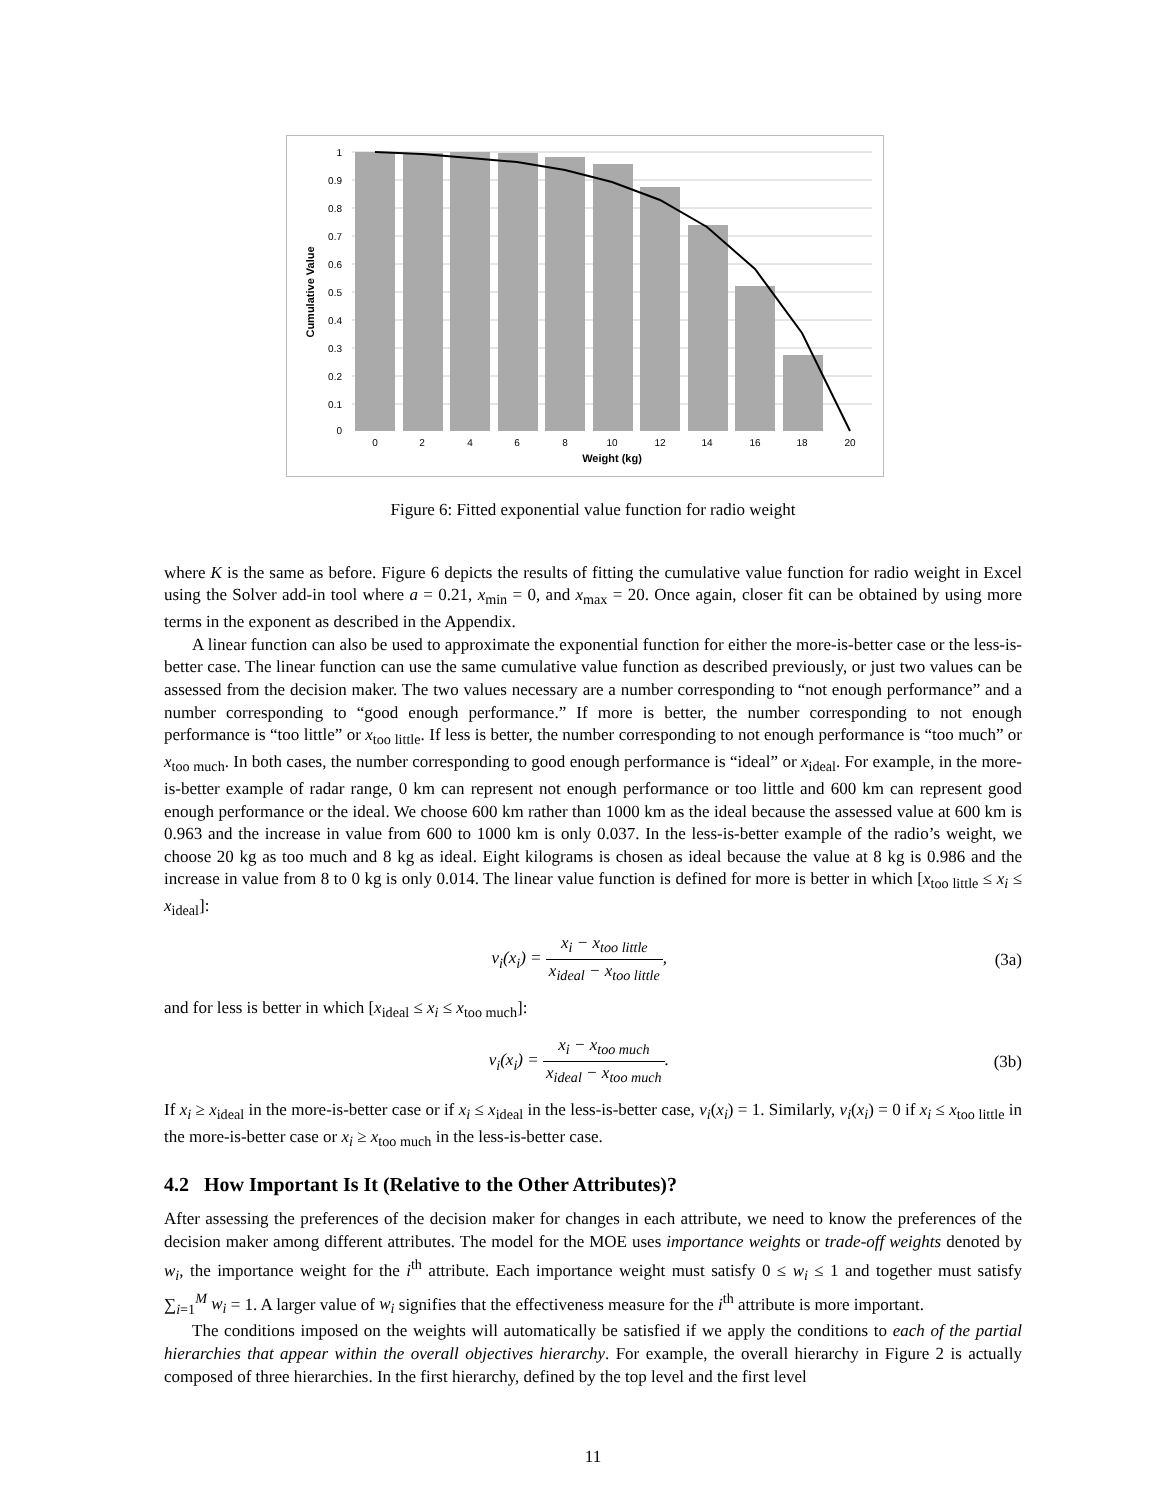1
0.9
0.8
0.7
0.6
0.5
0.4
0.3
0.2
0.1
0
0
2
4
6
8
10
12
14
16
18
20
Weight (kg)
Cumulative Value
Figure 6: Fitted exponential value function for radio weight
where K is the same as before. Figure 6 depicts the results of fitting the cumulative value function for radio weight in Excel using the Solver add-in tool where a = 0.21, x<sub>min</sub> = 0, and x<sub>max</sub> = 20. Once again, closer fit can be obtained by using more terms in the exponent as described in the Appendix.
A linear function can also be used to approximate the exponential function for either the more-is-better case or the less-is-better case. The linear function can use the same cumulative value function as described previously, or just two values can be assessed from the decision maker. The two values necessary are a number corresponding to “not enough performance” and a number corresponding to “good enough performance.” If more is better, the number corresponding to not enough performance is “too little” or x<sub>too little</sub>. If less is better, the number corresponding to not enough performance is “too much” or x<sub>too much</sub>. In both cases, the number corresponding to good enough performance is “ideal” or x<sub>ideal</sub>. For example, in the more-is-better example of radar range, 0 km can represent not enough performance or too little and 600 km can represent good enough performance or the ideal. We choose 600 km rather than 1000 km as the ideal because the assessed value at 600 km is 0.963 and the increase in value from 600 to 1000 km is only 0.037. In the less-is-better example of the radio’s weight, we choose 20 kg as too much and 8 kg as ideal. Eight kilograms is chosen as ideal because the value at 8 kg is 0.986 and the increase in value from 8 to 0 kg is only 0.014. The linear value function is defined for more is better in which [x<sub>too little</sub> ≤ x<sub>i</sub> ≤ x<sub>ideal</sub>]:
v<sub>i</sub>(x<sub>i</sub>) = x<sub>i</sub> − x<sub>too little</sub> x<sub>ideal</sub> − x<sub>too little</sub>,
(3a)
and for less is better in which [x<sub>ideal</sub> ≤ x<sub>i</sub> ≤ x<sub>too much</sub>]:
v<sub>i</sub>(x<sub>i</sub>) = x<sub>i</sub> − x<sub>too much</sub> x<sub>ideal</sub> − x<sub>too much</sub>.
(3b)
If x<sub>i</sub> ≥ x<sub>ideal</sub> in the more-is-better case or if x<sub>i</sub> ≤ x<sub>ideal</sub> in the less-is-better case, v<sub>i</sub>(x<sub>i</sub>) = 1. Similarly, v<sub>i</sub>(x<sub>i</sub>) = 0 if x<sub>i</sub> ≤ x<sub>too little</sub> in the more-is-better case or x<sub>i</sub> ≥ x<sub>too much</sub> in the less-is-better case.
4.2 How Important Is It (Relative to the Other Attributes)?
After assessing the preferences of the decision maker for changes in each attribute, we need to know the preferences of the decision maker among different attributes. The model for the MOE uses importance weights or trade-off weights denoted by w<sub>i</sub>, the importance weight for the i<sup>th</sup> attribute. Each importance weight must satisfy 0 ≤ w<sub>i</sub> ≤ 1 and together must satisfy ∑<sub>i=1</sub><sup>M</sup> w<sub>i</sub> = 1. A larger value of w<sub>i</sub> signifies that the effectiveness measure for the i<sup>th</sup> attribute is more important.
The conditions imposed on the weights will automatically be satisfied if we apply the conditions to each of the partial hierarchies that appear within the overall objectives hierarchy. For example, the overall hierarchy in Figure 2 is actually composed of three hierarchies. In the first hierarchy, defined by the top level and the first level
11